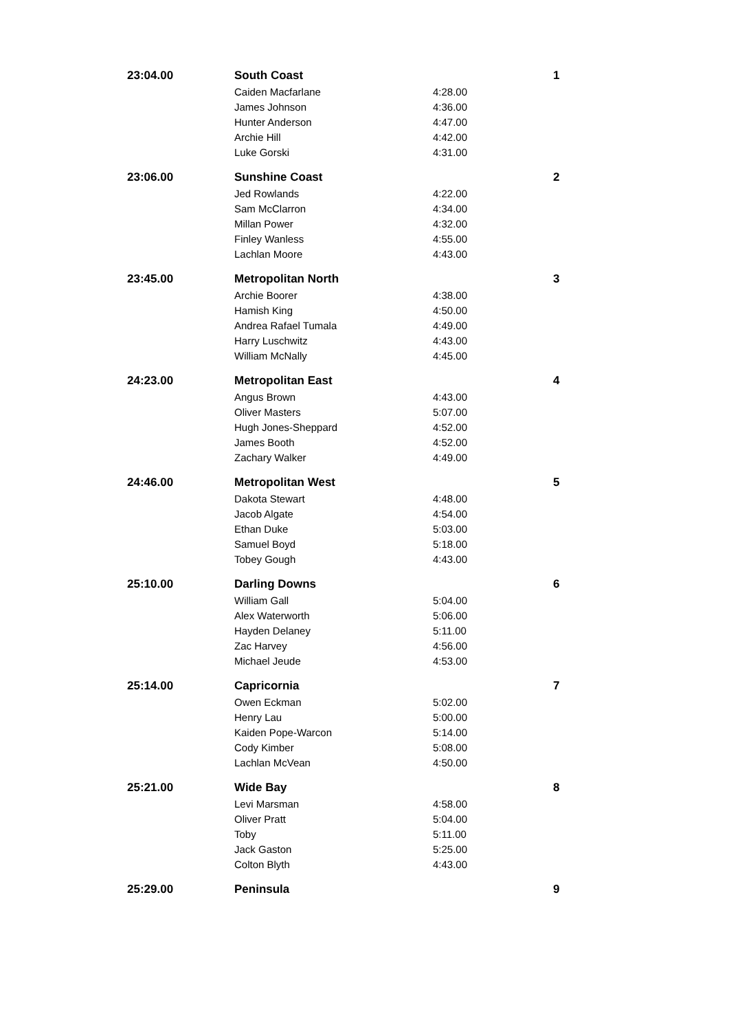| 23:04.00 | South Coast | | 1 |
| | Caiden Macfarlane | 4:28.00 | |
| | James Johnson | 4:36.00 | |
| | Hunter Anderson | 4:47.00 | |
| | Archie Hill | 4:42.00 | |
| | Luke Gorski | 4:31.00 | |
| 23:06.00 | Sunshine Coast | | 2 |
| | Jed Rowlands | 4:22.00 | |
| | Sam McClarron | 4:34.00 | |
| | Millan Power | 4:32.00 | |
| | Finley Wanless | 4:55.00 | |
| | Lachlan Moore | 4:43.00 | |
| 23:45.00 | Metropolitan North | | 3 |
| | Archie Boorer | 4:38.00 | |
| | Hamish King | 4:50.00 | |
| | Andrea Rafael Tumala | 4:49.00 | |
| | Harry Luschwitz | 4:43.00 | |
| | William McNally | 4:45.00 | |
| 24:23.00 | Metropolitan East | | 4 |
| | Angus Brown | 4:43.00 | |
| | Oliver Masters | 5:07.00 | |
| | Hugh Jones-Sheppard | 4:52.00 | |
| | James Booth | 4:52.00 | |
| | Zachary Walker | 4:49.00 | |
| 24:46.00 | Metropolitan West | | 5 |
| | Dakota Stewart | 4:48.00 | |
| | Jacob Algate | 4:54.00 | |
| | Ethan Duke | 5:03.00 | |
| | Samuel Boyd | 5:18.00 | |
| | Tobey Gough | 4:43.00 | |
| 25:10.00 | Darling Downs | | 6 |
| | William Gall | 5:04.00 | |
| | Alex Waterworth | 5:06.00 | |
| | Hayden Delaney | 5:11.00 | |
| | Zac Harvey | 4:56.00 | |
| | Michael Jeude | 4:53.00 | |
| 25:14.00 | Capricornia | | 7 |
| | Owen Eckman | 5:02.00 | |
| | Henry Lau | 5:00.00 | |
| | Kaiden Pope-Warcon | 5:14.00 | |
| | Cody Kimber | 5:08.00 | |
| | Lachlan McVean | 4:50.00 | |
| 25:21.00 | Wide Bay | | 8 |
| | Levi Marsman | 4:58.00 | |
| | Oliver Pratt | 5:04.00 | |
| | Toby | 5:11.00 | |
| | Jack Gaston | 5:25.00 | |
| | Colton Blyth | 4:43.00 | |
| 25:29.00 | Peninsula | | 9 |